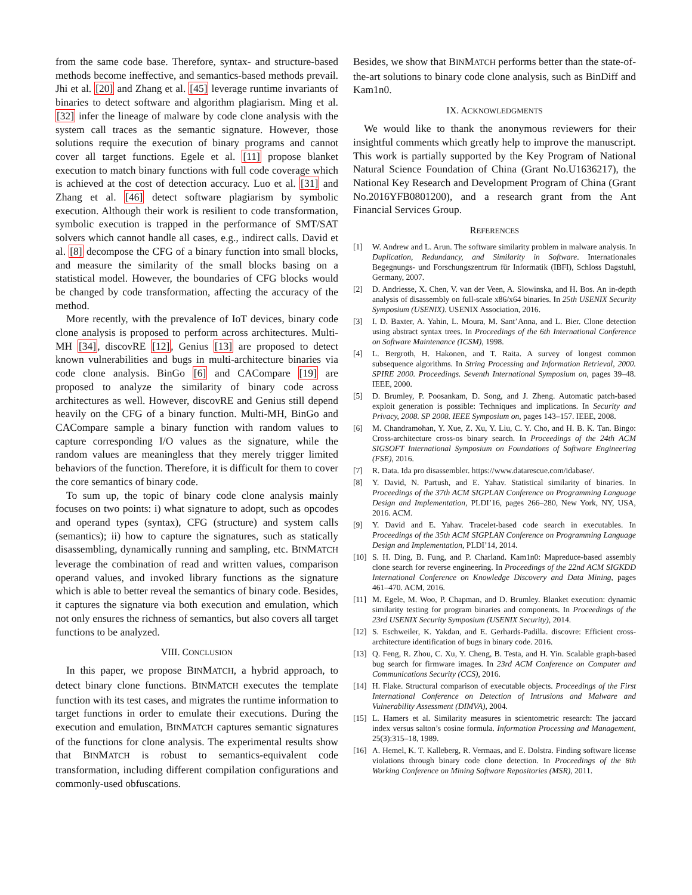from the same code base. Therefore, syntax- and structure-based methods become ineffective, and semantics-based methods prevail. Jhi et al. [20] and Zhang et al. [45] leverage runtime invariants of binaries to detect software and algorithm plagiarism. Ming et al. [32] infer the lineage of malware by code clone analysis with the system call traces as the semantic signature. However, those solutions require the execution of binary programs and cannot cover all target functions. Egele et al. [11] propose blanket execution to match binary functions with full code coverage which is achieved at the cost of detection accuracy. Luo et al. [31] and Zhang et al. [46] detect software plagiarism by symbolic execution. Although their work is resilient to code transformation, symbolic execution is trapped in the performance of SMT/SAT solvers which cannot handle all cases, e.g., indirect calls. David et al. [8] decompose the CFG of a binary function into small blocks, and measure the similarity of the small blocks basing on a statistical model. However, the boundaries of CFG blocks would be changed by code transformation, affecting the accuracy of the method.
More recently, with the prevalence of IoT devices, binary code clone analysis is proposed to perform across architectures. Multi-MH [34], discovRE [12], Genius [13] are proposed to detect known vulnerabilities and bugs in multi-architecture binaries via code clone analysis. BinGo [6] and CACompare [19] are proposed to analyze the similarity of binary code across architectures as well. However, discovRE and Genius still depend heavily on the CFG of a binary function. Multi-MH, BinGo and CACompare sample a binary function with random values to capture corresponding I/O values as the signature, while the random values are meaningless that they merely trigger limited behaviors of the function. Therefore, it is difficult for them to cover the core semantics of binary code.
To sum up, the topic of binary code clone analysis mainly focuses on two points: i) what signature to adopt, such as opcodes and operand types (syntax), CFG (structure) and system calls (semantics); ii) how to capture the signatures, such as statically disassembling, dynamically running and sampling, etc. BINMATCH leverage the combination of read and written values, comparison operand values, and invoked library functions as the signature which is able to better reveal the semantics of binary code. Besides, it captures the signature via both execution and emulation, which not only ensures the richness of semantics, but also covers all target functions to be analyzed.
VIII. CONCLUSION
In this paper, we propose BINMATCH, a hybrid approach, to detect binary clone functions. BINMATCH executes the template function with its test cases, and migrates the runtime information to target functions in order to emulate their executions. During the execution and emulation, BINMATCH captures semantic signatures of the functions for clone analysis. The experimental results show that BINMATCH is robust to semantics-equivalent code transformation, including different compilation configurations and commonly-used obfuscations.
Besides, we show that BINMATCH performs better than the state-of-the-art solutions to binary code clone analysis, such as BinDiff and Kam1n0.
IX. ACKNOWLEDGMENTS
We would like to thank the anonymous reviewers for their insightful comments which greatly help to improve the manuscript. This work is partially supported by the Key Program of National Natural Science Foundation of China (Grant No.U1636217), the National Key Research and Development Program of China (Grant No.2016YFB0801200), and a research grant from the Ant Financial Services Group.
REFERENCES
[1] W. Andrew and L. Arun. The software similarity problem in malware analysis. In Duplication, Redundancy, and Similarity in Software. Internationales Begegnungs- und Forschungszentrum für Informatik (IBFI), Schloss Dagstuhl, Germany, 2007.
[2] D. Andriesse, X. Chen, V. van der Veen, A. Slowinska, and H. Bos. An in-depth analysis of disassembly on full-scale x86/x64 binaries. In 25th USENIX Security Symposium (USENIX). USENIX Association, 2016.
[3] I. D. Baxter, A. Yahin, L. Moura, M. Sant’Anna, and L. Bier. Clone detection using abstract syntax trees. In Proceedings of the 6th International Conference on Software Maintenance (ICSM), 1998.
[4] L. Bergroth, H. Hakonen, and T. Raita. A survey of longest common subsequence algorithms. In String Processing and Information Retrieval, 2000. SPIRE 2000. Proceedings. Seventh International Symposium on, pages 39–48. IEEE, 2000.
[5] D. Brumley, P. Poosankam, D. Song, and J. Zheng. Automatic patch-based exploit generation is possible: Techniques and implications. In Security and Privacy, 2008. SP 2008. IEEE Symposium on, pages 143–157. IEEE, 2008.
[6] M. Chandramohan, Y. Xue, Z. Xu, Y. Liu, C. Y. Cho, and H. B. K. Tan. Bingo: Cross-architecture cross-os binary search. In Proceedings of the 24th ACM SIGSOFT International Symposium on Foundations of Software Engineering (FSE), 2016.
[7] R. Data. Ida pro disassembler. https://www.datarescue.com/idabase/.
[8] Y. David, N. Partush, and E. Yahav. Statistical similarity of binaries. In Proceedings of the 37th ACM SIGPLAN Conference on Programming Language Design and Implementation, PLDI’16, pages 266–280, New York, NY, USA, 2016. ACM.
[9] Y. David and E. Yahav. Tracelet-based code search in executables. In Proceedings of the 35th ACM SIGPLAN Conference on Programming Language Design and Implementation, PLDI’14, 2014.
[10] S. H. Ding, B. Fung, and P. Charland. Kam1n0: Mapreduce-based assembly clone search for reverse engineering. In Proceedings of the 22nd ACM SIGKDD International Conference on Knowledge Discovery and Data Mining, pages 461–470. ACM, 2016.
[11] M. Egele, M. Woo, P. Chapman, and D. Brumley. Blanket execution: dynamic similarity testing for program binaries and components. In Proceedings of the 23rd USENIX Security Symposium (USENIX Security), 2014.
[12] S. Eschweiler, K. Yakdan, and E. Gerhards-Padilla. discovre: Efficient cross-architecture identification of bugs in binary code. 2016.
[13] Q. Feng, R. Zhou, C. Xu, Y. Cheng, B. Testa, and H. Yin. Scalable graph-based bug search for firmware images. In 23rd ACM Conference on Computer and Communications Security (CCS), 2016.
[14] H. Flake. Structural comparison of executable objects. Proceedings of the First International Conference on Detection of Intrusions and Malware and Vulnerability Assessment (DIMVA), 2004.
[15] L. Hamers et al. Similarity measures in scientometric research: The jaccard index versus salton’s cosine formula. Information Processing and Management, 25(3):315–18, 1989.
[16] A. Hemel, K. T. Kalleberg, R. Vermaas, and E. Dolstra. Finding software license violations through binary code clone detection. In Proceedings of the 8th Working Conference on Mining Software Repositories (MSR), 2011.